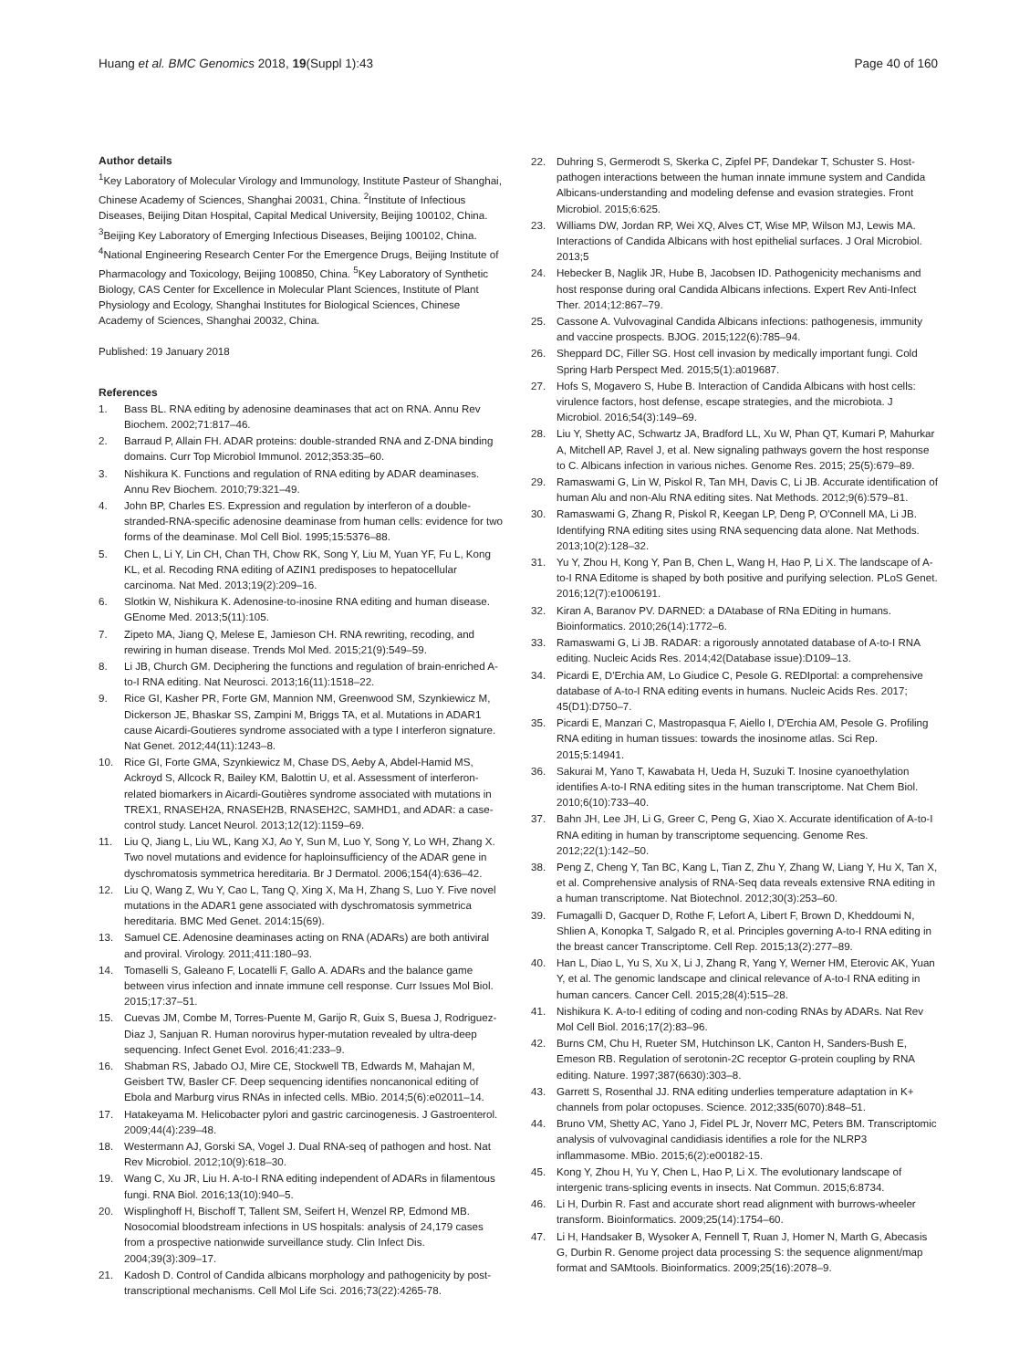Huang et al. BMC Genomics 2018, 19(Suppl 1):43 Page 40 of 160
Author details
<sup>1</sup> Key Laboratory of Molecular Virology and Immunology, Institute Pasteur of Shanghai, Chinese Academy of Sciences, Shanghai 20031, China. <sup>2</sup>Institute of Infectious Diseases, Beijing Ditan Hospital, Capital Medical University, Beijing 100102, China. <sup>3</sup>Beijing Key Laboratory of Emerging Infectious Diseases, Beijing 100102, China. <sup>4</sup>National Engineering Research Center For the Emergence Drugs, Beijing Institute of Pharmacology and Toxicology, Beijing 100850, China. <sup>5</sup>Key Laboratory of Synthetic Biology, CAS Center for Excellence in Molecular Plant Sciences, Institute of Plant Physiology and Ecology, Shanghai Institutes for Biological Sciences, Chinese Academy of Sciences, Shanghai 20032, China.
Published: 19 January 2018
References
1. Bass BL. RNA editing by adenosine deaminases that act on RNA. Annu Rev Biochem. 2002;71:817–46.
2. Barraud P, Allain FH. ADAR proteins: double-stranded RNA and Z-DNA binding domains. Curr Top Microbiol Immunol. 2012;353:35–60.
3. Nishikura K. Functions and regulation of RNA editing by ADAR deaminases. Annu Rev Biochem. 2010;79:321–49.
4. John BP, Charles ES. Expression and regulation by interferon of a double-stranded-RNA-specific adenosine deaminase from human cells: evidence for two forms of the deaminase. Mol Cell Biol. 1995;15:5376–88.
5. Chen L, Li Y, Lin CH, Chan TH, Chow RK, Song Y, Liu M, Yuan YF, Fu L, Kong KL, et al. Recoding RNA editing of AZIN1 predisposes to hepatocellular carcinoma. Nat Med. 2013;19(2):209–16.
6. Slotkin W, Nishikura K. Adenosine-to-inosine RNA editing and human disease. GEnome Med. 2013;5(11):105.
7. Zipeto MA, Jiang Q, Melese E, Jamieson CH. RNA rewriting, recoding, and rewiring in human disease. Trends Mol Med. 2015;21(9):549–59.
8. Li JB, Church GM. Deciphering the functions and regulation of brain-enriched A-to-I RNA editing. Nat Neurosci. 2013;16(11):1518–22.
9. Rice GI, Kasher PR, Forte GM, Mannion NM, Greenwood SM, Szynkiewicz M, Dickerson JE, Bhaskar SS, Zampini M, Briggs TA, et al. Mutations in ADAR1 cause Aicardi-Goutieres syndrome associated with a type I interferon signature. Nat Genet. 2012;44(11):1243–8.
10. Rice GI, Forte GMA, Szynkiewicz M, Chase DS, Aeby A, Abdel-Hamid MS, Ackroyd S, Allcock R, Bailey KM, Balottin U, et al. Assessment of interferon-related biomarkers in Aicardi-Goutières syndrome associated with mutations in TREX1, RNASEH2A, RNASEH2B, RNASEH2C, SAMHD1, and ADAR: a case-control study. Lancet Neurol. 2013;12(12):1159–69.
11. Liu Q, Jiang L, Liu WL, Kang XJ, Ao Y, Sun M, Luo Y, Song Y, Lo WH, Zhang X. Two novel mutations and evidence for haploinsufficiency of the ADAR gene in dyschromatosis symmetrica hereditaria. Br J Dermatol. 2006;154(4):636–42.
12. Liu Q, Wang Z, Wu Y, Cao L, Tang Q, Xing X, Ma H, Zhang S, Luo Y. Five novel mutations in the ADAR1 gene associated with dyschromatosis symmetrica hereditaria. BMC Med Genet. 2014:15(69).
13. Samuel CE. Adenosine deaminases acting on RNA (ADARs) are both antiviral and proviral. Virology. 2011;411:180–93.
14. Tomaselli S, Galeano F, Locatelli F, Gallo A. ADARs and the balance game between virus infection and innate immune cell response. Curr Issues Mol Biol. 2015;17:37–51.
15. Cuevas JM, Combe M, Torres-Puente M, Garijo R, Guix S, Buesa J, Rodriguez-Diaz J, Sanjuan R. Human norovirus hyper-mutation revealed by ultra-deep sequencing. Infect Genet Evol. 2016;41:233–9.
16. Shabman RS, Jabado OJ, Mire CE, Stockwell TB, Edwards M, Mahajan M, Geisbert TW, Basler CF. Deep sequencing identifies noncanonical editing of Ebola and Marburg virus RNAs in infected cells. MBio. 2014;5(6):e02011–14.
17. Hatakeyama M. Helicobacter pylori and gastric carcinogenesis. J Gastroenterol. 2009;44(4):239–48.
18. Westermann AJ, Gorski SA, Vogel J. Dual RNA-seq of pathogen and host. Nat Rev Microbiol. 2012;10(9):618–30.
19. Wang C, Xu JR, Liu H. A-to-I RNA editing independent of ADARs in filamentous fungi. RNA Biol. 2016;13(10):940–5.
20. Wisplinghoff H, Bischoff T, Tallent SM, Seifert H, Wenzel RP, Edmond MB. Nosocomial bloodstream infections in US hospitals: analysis of 24,179 cases from a prospective nationwide surveillance study. Clin Infect Dis. 2004;39(3):309–17.
21. Kadosh D. Control of Candida albicans morphology and pathogenicity by post-transcriptional mechanisms. Cell Mol Life Sci. 2016;73(22):4265-78.
22. Duhring S, Germerodt S, Skerka C, Zipfel PF, Dandekar T, Schuster S. Host-pathogen interactions between the human innate immune system and Candida Albicans-understanding and modeling defense and evasion strategies. Front Microbiol. 2015;6:625.
23. Williams DW, Jordan RP, Wei XQ, Alves CT, Wise MP, Wilson MJ, Lewis MA. Interactions of Candida Albicans with host epithelial surfaces. J Oral Microbiol. 2013;5
24. Hebecker B, Naglik JR, Hube B, Jacobsen ID. Pathogenicity mechanisms and host response during oral Candida Albicans infections. Expert Rev Anti-Infect Ther. 2014;12:867–79.
25. Cassone A. Vulvovaginal Candida Albicans infections: pathogenesis, immunity and vaccine prospects. BJOG. 2015;122(6):785–94.
26. Sheppard DC, Filler SG. Host cell invasion by medically important fungi. Cold Spring Harb Perspect Med. 2015;5(1):a019687.
27. Hofs S, Mogavero S, Hube B. Interaction of Candida Albicans with host cells: virulence factors, host defense, escape strategies, and the microbiota. J Microbiol. 2016;54(3):149–69.
28. Liu Y, Shetty AC, Schwartz JA, Bradford LL, Xu W, Phan QT, Kumari P, Mahurkar A, Mitchell AP, Ravel J, et al. New signaling pathways govern the host response to C. Albicans infection in various niches. Genome Res. 2015; 25(5):679–89.
29. Ramaswami G, Lin W, Piskol R, Tan MH, Davis C, Li JB. Accurate identification of human Alu and non-Alu RNA editing sites. Nat Methods. 2012;9(6):579–81.
30. Ramaswami G, Zhang R, Piskol R, Keegan LP, Deng P, O'Connell MA, Li JB. Identifying RNA editing sites using RNA sequencing data alone. Nat Methods. 2013;10(2):128–32.
31. Yu Y, Zhou H, Kong Y, Pan B, Chen L, Wang H, Hao P, Li X. The landscape of A-to-I RNA Editome is shaped by both positive and purifying selection. PLoS Genet. 2016;12(7):e1006191.
32. Kiran A, Baranov PV. DARNED: a DAtabase of RNa EDiting in humans. Bioinformatics. 2010;26(14):1772–6.
33. Ramaswami G, Li JB. RADAR: a rigorously annotated database of A-to-I RNA editing. Nucleic Acids Res. 2014;42(Database issue):D109–13.
34. Picardi E, D'Erchia AM, Lo Giudice C, Pesole G. REDIportal: a comprehensive database of A-to-I RNA editing events in humans. Nucleic Acids Res. 2017; 45(D1):D750–7.
35. Picardi E, Manzari C, Mastropasqua F, Aiello I, D'Erchia AM, Pesole G. Profiling RNA editing in human tissues: towards the inosinome atlas. Sci Rep. 2015;5:14941.
36. Sakurai M, Yano T, Kawabata H, Ueda H, Suzuki T. Inosine cyanoethylation identifies A-to-I RNA editing sites in the human transcriptome. Nat Chem Biol. 2010;6(10):733–40.
37. Bahn JH, Lee JH, Li G, Greer C, Peng G, Xiao X. Accurate identification of A-to-I RNA editing in human by transcriptome sequencing. Genome Res. 2012;22(1):142–50.
38. Peng Z, Cheng Y, Tan BC, Kang L, Tian Z, Zhu Y, Zhang W, Liang Y, Hu X, Tan X, et al. Comprehensive analysis of RNA-Seq data reveals extensive RNA editing in a human transcriptome. Nat Biotechnol. 2012;30(3):253–60.
39. Fumagalli D, Gacquer D, Rothe F, Lefort A, Libert F, Brown D, Kheddoumi N, Shlien A, Konopka T, Salgado R, et al. Principles governing A-to-I RNA editing in the breast cancer Transcriptome. Cell Rep. 2015;13(2):277–89.
40. Han L, Diao L, Yu S, Xu X, Li J, Zhang R, Yang Y, Werner HM, Eterovic AK, Yuan Y, et al. The genomic landscape and clinical relevance of A-to-I RNA editing in human cancers. Cancer Cell. 2015;28(4):515–28.
41. Nishikura K. A-to-I editing of coding and non-coding RNAs by ADARs. Nat Rev Mol Cell Biol. 2016;17(2):83–96.
42. Burns CM, Chu H, Rueter SM, Hutchinson LK, Canton H, Sanders-Bush E, Emeson RB. Regulation of serotonin-2C receptor G-protein coupling by RNA editing. Nature. 1997;387(6630):303–8.
43. Garrett S, Rosenthal JJ. RNA editing underlies temperature adaptation in K+ channels from polar octopuses. Science. 2012;335(6070):848–51.
44. Bruno VM, Shetty AC, Yano J, Fidel PL Jr, Noverr MC, Peters BM. Transcriptomic analysis of vulvovaginal candidiasis identifies a role for the NLRP3 inflammasome. MBio. 2015;6(2):e00182-15.
45. Kong Y, Zhou H, Yu Y, Chen L, Hao P, Li X. The evolutionary landscape of intergenic trans-splicing events in insects. Nat Commun. 2015;6:8734.
46. Li H, Durbin R. Fast and accurate short read alignment with burrows-wheeler transform. Bioinformatics. 2009;25(14):1754–60.
47. Li H, Handsaker B, Wysoker A, Fennell T, Ruan J, Homer N, Marth G, Abecasis G, Durbin R. Genome project data processing S: the sequence alignment/map format and SAMtools. Bioinformatics. 2009;25(16):2078–9.